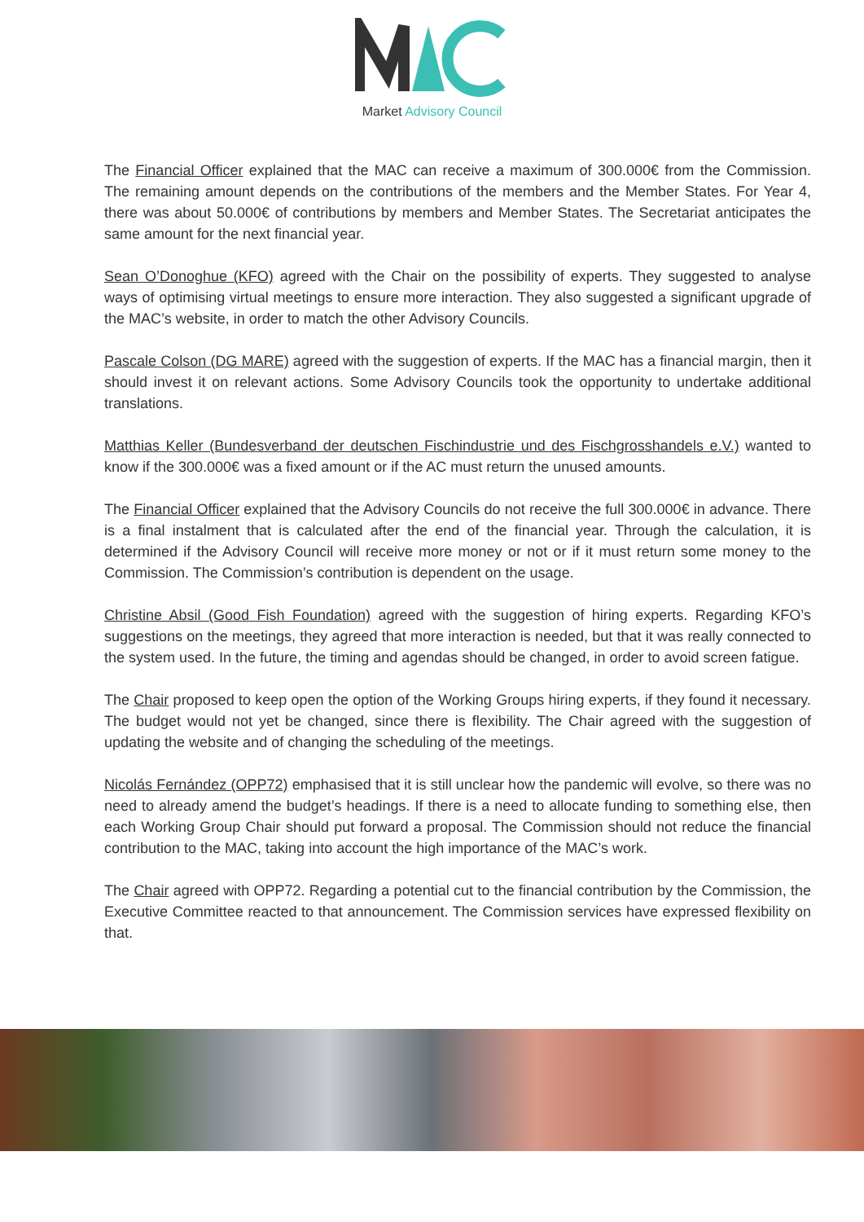Market Advisory Council
The Financial Officer explained that the MAC can receive a maximum of 300.000€ from the Commission. The remaining amount depends on the contributions of the members and the Member States. For Year 4, there was about 50.000€ of contributions by members and Member States. The Secretariat anticipates the same amount for the next financial year.
Sean O’Donoghue (KFO) agreed with the Chair on the possibility of experts. They suggested to analyse ways of optimising virtual meetings to ensure more interaction. They also suggested a significant upgrade of the MAC’s website, in order to match the other Advisory Councils.
Pascale Colson (DG MARE) agreed with the suggestion of experts. If the MAC has a financial margin, then it should invest it on relevant actions. Some Advisory Councils took the opportunity to undertake additional translations.
Matthias Keller (Bundesverband der deutschen Fischindustrie und des Fischgrosshandels e.V.) wanted to know if the 300.000€ was a fixed amount or if the AC must return the unused amounts.
The Financial Officer explained that the Advisory Councils do not receive the full 300.000€ in advance. There is a final instalment that is calculated after the end of the financial year. Through the calculation, it is determined if the Advisory Council will receive more money or not or if it must return some money to the Commission. The Commission’s contribution is dependent on the usage.
Christine Absil (Good Fish Foundation) agreed with the suggestion of hiring experts. Regarding KFO’s suggestions on the meetings, they agreed that more interaction is needed, but that it was really connected to the system used. In the future, the timing and agendas should be changed, in order to avoid screen fatigue.
The Chair proposed to keep open the option of the Working Groups hiring experts, if they found it necessary. The budget would not yet be changed, since there is flexibility. The Chair agreed with the suggestion of updating the website and of changing the scheduling of the meetings.
Nicolás Fernández (OPP72) emphasised that it is still unclear how the pandemic will evolve, so there was no need to already amend the budget’s headings. If there is a need to allocate funding to something else, then each Working Group Chair should put forward a proposal. The Commission should not reduce the financial contribution to the MAC, taking into account the high importance of the MAC’s work.
The Chair agreed with OPP72. Regarding a potential cut to the financial contribution by the Commission, the Executive Committee reacted to that announcement. The Commission services have expressed flexibility on that.